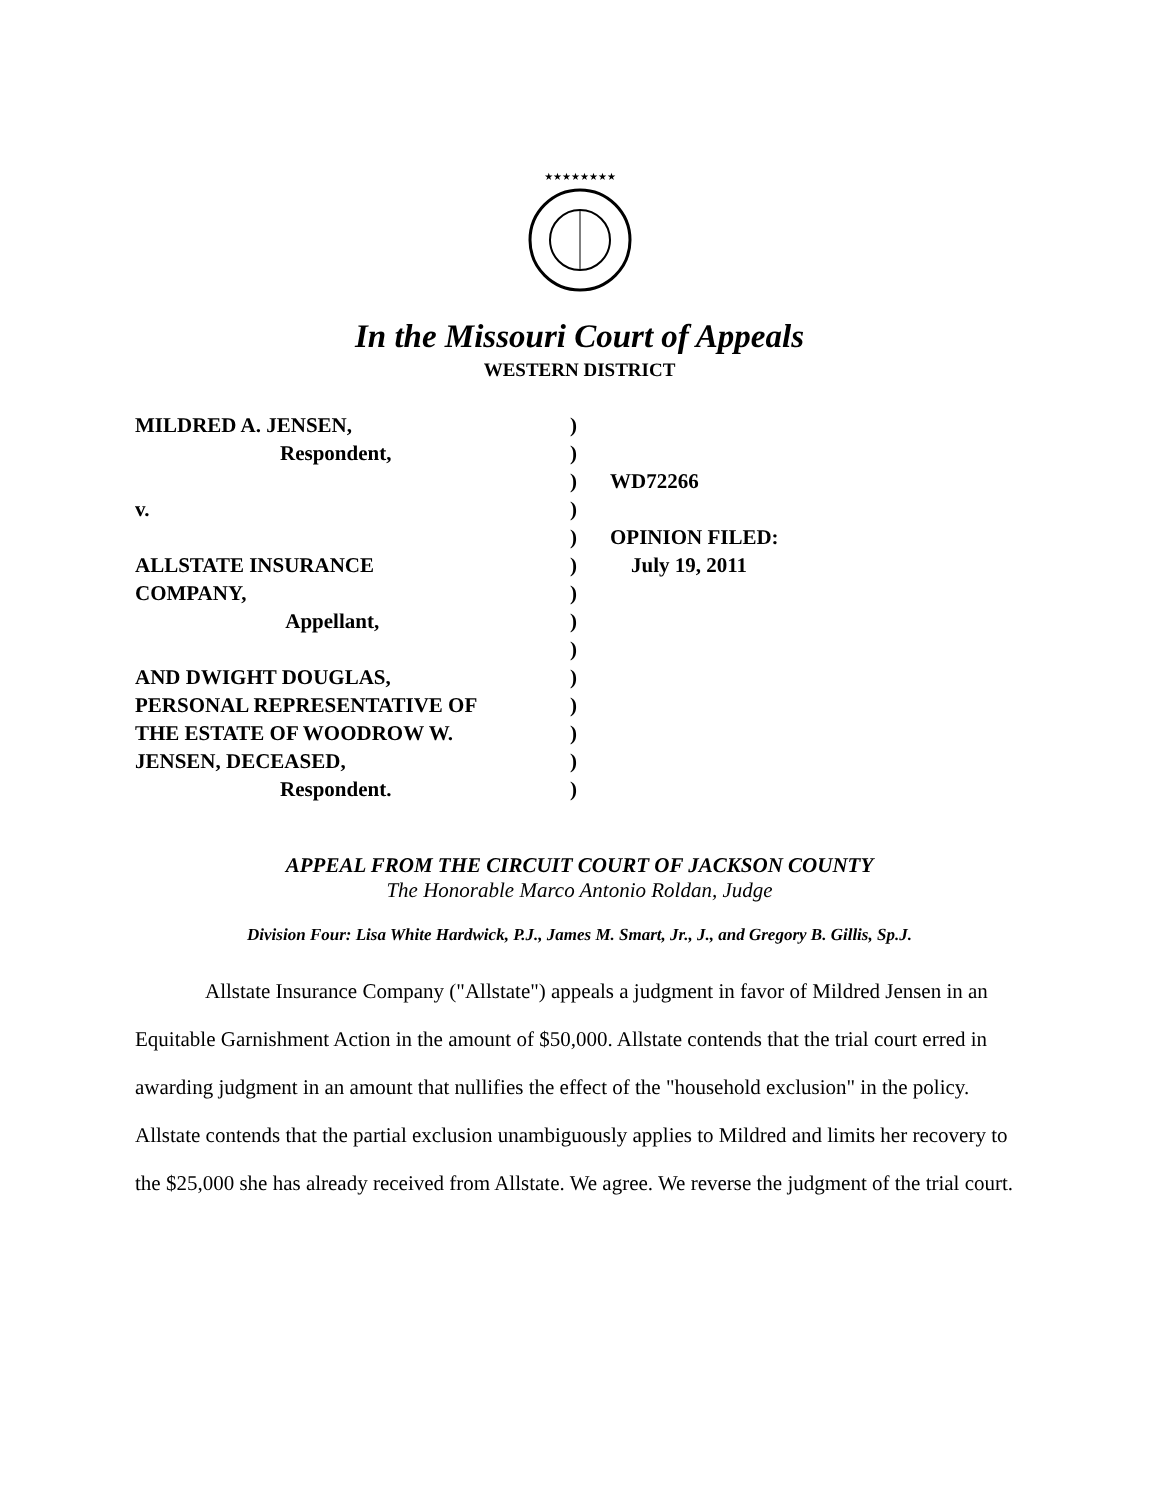★★★★★★★★
In the Missouri Court of Appeals
WESTERN DISTRICT
MILDRED A. JENSEN,
Respondent,
v.
ALLSTATE INSURANCE
COMPANY,
Appellant,
AND DWIGHT DOUGLAS,
PERSONAL REPRESENTATIVE OF
THE ESTATE OF WOODROW W.
JENSEN, DECEASED,
Respondent.
)
)
)
)
)
)
)
)
)
)
)
)
)
)
WD72266
OPINION FILED:
July 19, 2011
APPEAL FROM THE CIRCUIT COURT OF JACKSON COUNTY
The Honorable Marco Antonio Roldan, Judge
Division Four: Lisa White Hardwick, P.J., James M. Smart, Jr., J., and Gregory B. Gillis, Sp.J.
Allstate Insurance Company ("Allstate") appeals a judgment in favor of Mildred Jensen in an Equitable Garnishment Action in the amount of $50,000. Allstate contends that the trial court erred in awarding judgment in an amount that nullifies the effect of the "household exclusion" in the policy. Allstate contends that the partial exclusion unambiguously applies to Mildred and limits her recovery to the $25,000 she has already received from Allstate. We agree. We reverse the judgment of the trial court.